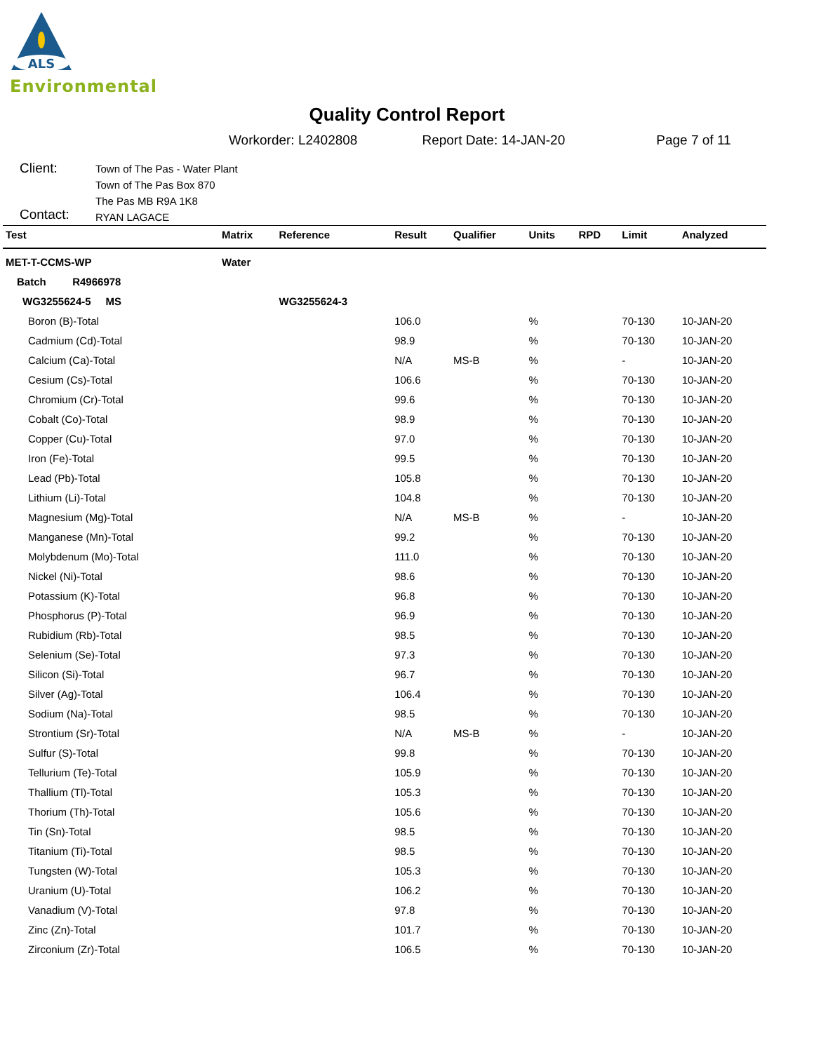ALS
Environmental
Quality Control Report
Workorder: L2402808 Report Date: 14-JAN-20 Page 7 of 11
Client:
Contact:
Town of The Pas - Water Plant
Town of The Pas Box 870
The Pas MB R9A 1K8
RYAN LAGACE
| Test | Matrix | Reference | Result | Qualifier | Units | RPD | Limit | Analyzed |
| --- | --- | --- | --- | --- | --- | --- | --- | --- |
| MET-T-CCMS-WP | Water | | | | | | | |
| Batch R4966978 | | | | | | | | |
| WG3255624-5 MS | | WG3255624-3 | | | | | | |
| Boron (B)-Total | | | 106.0 | | % | | 70-130 | 10-JAN-20 |
| Cadmium (Cd)-Total | | | 98.9 | | % | | 70-130 | 10-JAN-20 |
| Calcium (Ca)-Total | | | N/A | MS-B | % | | - | 10-JAN-20 |
| Cesium (Cs)-Total | | | 106.6 | | % | | 70-130 | 10-JAN-20 |
| Chromium (Cr)-Total | | | 99.6 | | % | | 70-130 | 10-JAN-20 |
| Cobalt (Co)-Total | | | 98.9 | | % | | 70-130 | 10-JAN-20 |
| Copper (Cu)-Total | | | 97.0 | | % | | 70-130 | 10-JAN-20 |
| Iron (Fe)-Total | | | 99.5 | | % | | 70-130 | 10-JAN-20 |
| Lead (Pb)-Total | | | 105.8 | | % | | 70-130 | 10-JAN-20 |
| Lithium (Li)-Total | | | 104.8 | | % | | 70-130 | 10-JAN-20 |
| Magnesium (Mg)-Total | | | N/A | MS-B | % | | - | 10-JAN-20 |
| Manganese (Mn)-Total | | | 99.2 | | % | | 70-130 | 10-JAN-20 |
| Molybdenum (Mo)-Total | | | 111.0 | | % | | 70-130 | 10-JAN-20 |
| Nickel (Ni)-Total | | | 98.6 | | % | | 70-130 | 10-JAN-20 |
| Potassium (K)-Total | | | 96.8 | | % | | 70-130 | 10-JAN-20 |
| Phosphorus (P)-Total | | | 96.9 | | % | | 70-130 | 10-JAN-20 |
| Rubidium (Rb)-Total | | | 98.5 | | % | | 70-130 | 10-JAN-20 |
| Selenium (Se)-Total | | | 97.3 | | % | | 70-130 | 10-JAN-20 |
| Silicon (Si)-Total | | | 96.7 | | % | | 70-130 | 10-JAN-20 |
| Silver (Ag)-Total | | | 106.4 | | % | | 70-130 | 10-JAN-20 |
| Sodium (Na)-Total | | | 98.5 | | % | | 70-130 | 10-JAN-20 |
| Strontium (Sr)-Total | | | N/A | MS-B | % | | - | 10-JAN-20 |
| Sulfur (S)-Total | | | 99.8 | | % | | 70-130 | 10-JAN-20 |
| Tellurium (Te)-Total | | | 105.9 | | % | | 70-130 | 10-JAN-20 |
| Thallium (Tl)-Total | | | 105.3 | | % | | 70-130 | 10-JAN-20 |
| Thorium (Th)-Total | | | 105.6 | | % | | 70-130 | 10-JAN-20 |
| Tin (Sn)-Total | | | 98.5 | | % | | 70-130 | 10-JAN-20 |
| Titanium (Ti)-Total | | | 98.5 | | % | | 70-130 | 10-JAN-20 |
| Tungsten (W)-Total | | | 105.3 | | % | | 70-130 | 10-JAN-20 |
| Uranium (U)-Total | | | 106.2 | | % | | 70-130 | 10-JAN-20 |
| Vanadium (V)-Total | | | 97.8 | | % | | 70-130 | 10-JAN-20 |
| Zinc (Zn)-Total | | | 101.7 | | % | | 70-130 | 10-JAN-20 |
| Zirconium (Zr)-Total | | | 106.5 | | % | | 70-130 | 10-JAN-20 |